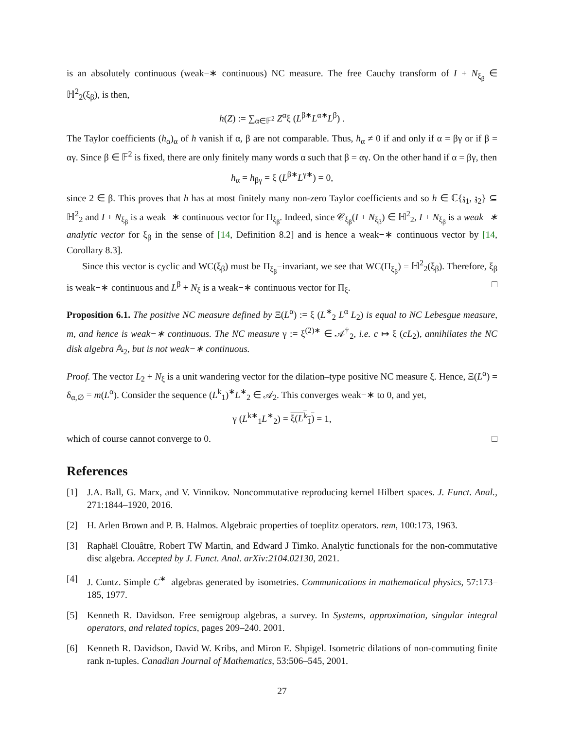is an absolutely continuous (weak−∗ continuous) NC measure. The free Cauchy transform of I + N<sub>ξ<sub>β</sub></sub> ∈ ℍ<sup>2</sup><sub>2</sub>(ξ<sub>β</sub>), is then,
h(Z) := ∑<sub>α∈𝔽<sup>2</sup></sub> Z<sup>α</sup>ξ (L<sup>β∗</sup>L<sup>α∗</sup>L<sup>β</sup>) .
The Taylor coefficients (h<sub>α</sub>)<sub>α</sub> of h vanish if α, β are not comparable. Thus, h<sub>α</sub> ≠ 0 if and only if α = βγ or if β = αγ. Since β ∈ 𝔽<sup>2</sup> is fixed, there are only finitely many words α such that β = αγ. On the other hand if α = βγ, then
h<sub>α</sub> = h<sub>βγ</sub> = ξ (L<sup>β∗</sup>L<sup>γ∗</sup>) = 0,
since 2 ∈ β. This proves that h has at most finitely many non-zero Taylor coefficients and so h ∈ ℂ{𝔷<sub>1</sub>, 𝔷<sub>2</sub>} ⊆ ℍ<sup>2</sup><sub>2</sub> and I + N<sub>ξ<sub>β</sub></sub> is a weak−∗ continuous vector for Π<sub>ξ<sub>β</sub></sub>. Indeed, since 𝒞<sub>ξ<sub>β</sub></sub>(I + N<sub>ξ<sub>β</sub></sub>) ∈ ℍ<sup>2</sup><sub>2</sub>, I + N<sub>ξ<sub>β</sub></sub> is a weak−∗ analytic vector for ξ<sub>β</sub> in the sense of [14, Definition 8.2] and is hence a weak−∗ continuous vector by [14, Corollary 8.3].
Since this vector is cyclic and WC(ξ<sub>β</sub>) must be Π<sub>ξ<sub>β</sub></sub>−invariant, we see that WC(Π<sub>ξ<sub>β</sub></sub>) = ℍ<sup>2</sup><sub>2</sub>(ξ<sub>β</sub>). Therefore, ξ<sub>β</sub> is weak−∗ continuous and L<sup>β</sup> + N<sub>ξ</sub> is a weak−∗ continuous vector for Π<sub>ξ</sub>. □
Proposition 6.1. The positive NC measure defined by Ξ(L<sup>α</sup>) := ξ (L<sup>∗</sup><sub>2</sub> L<sup>α</sup> L<sub>2</sub>) is equal to NC Lebesgue measure, m, and hence is weak−∗ continuous. The NC measure γ := ξ<sup>(2)∗</sup> ∈ 𝒜<sup>†</sup><sub>2</sub>, i.e. c ↦ ξ (cL<sub>2</sub>), annihilates the NC disk algebra 𝔸<sub>2</sub>, but is not weak−∗ continuous.
Proof. The vector L<sub>2</sub> + N<sub>ξ</sub> is a unit wandering vector for the dilation–type positive NC measure ξ. Hence, Ξ(L<sup>α</sup>) = δ<sub>α,∅</sub> = m(L<sup>α</sup>). Consider the sequence (L<sup>k</sup><sub>1</sub>)<sup>∗</sup>L<sup>∗</sup><sub>2</sub> ∈ 𝒜<sub>2</sub>. This converges weak−∗ to 0, and yet,
γ (L<sup>k∗</sup><sub>1</sub>L<sup>∗</sup><sub>2</sub>) = ξ(L<sup>k</sup><sub>1</sub>) = 1,
which of course cannot converge to 0. □
References
[1] J.A. Ball, G. Marx, and V. Vinnikov. Noncommutative reproducing kernel Hilbert spaces. J. Funct. Anal., 271:1844–1920, 2016.
[2] H. Arlen Brown and P. B. Halmos. Algebraic properties of toeplitz operators. rem, 100:173, 1963.
[3] Raphaël Clouâtre, Robert TW Martin, and Edward J Timko. Analytic functionals for the non-commutative disc algebra. Accepted by J. Funct. Anal. arXiv:2104.02130, 2021.
[4] J. Cuntz. Simple C<sup>∗</sup>−algebras generated by isometries. Communications in mathematical physics, 57:173–185, 1977.
[5] Kenneth R. Davidson. Free semigroup algebras, a survey. In Systems, approximation, singular integral operators, and related topics, pages 209–240. 2001.
[6] Kenneth R. Davidson, David W. Kribs, and Miron E. Shpigel. Isometric dilations of non-commuting finite rank n-tuples. Canadian Journal of Mathematics, 53:506–545, 2001.
27